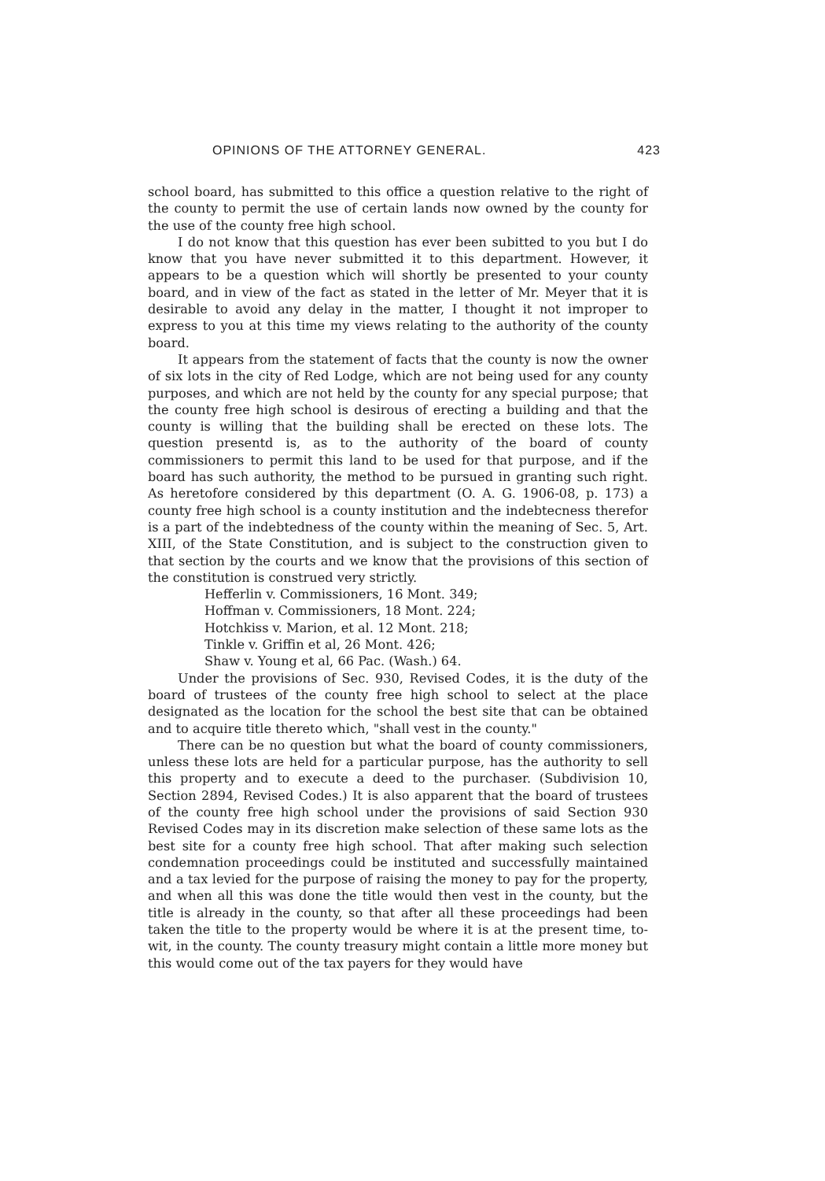OPINIONS OF THE ATTORNEY GENERAL. 423
school board, has submitted to this office a question relative to the right of the county to permit the use of certain lands now owned by the county for the use of the county free high school.
I do not know that this question has ever been subitted to you but I do know that you have never submitted it to this department. However, it appears to be a question which will shortly be presented to your county board, and in view of the fact as stated in the letter of Mr. Meyer that it is desirable to avoid any delay in the matter, I thought it not improper to express to you at this time my views relating to the authority of the county board.
It appears from the statement of facts that the county is now the owner of six lots in the city of Red Lodge, which are not being used for any county purposes, and which are not held by the county for any special purpose; that the county free high school is desirous of erecting a building and that the county is willing that the building shall be erected on these lots. The question presentd is, as to the authority of the board of county commissioners to permit this land to be used for that purpose, and if the board has such authority, the method to be pursued in granting such right. As heretofore considered by this department (O. A. G. 1906-08, p. 173) a county free high school is a county institution and the indebtecness therefor is a part of the indebtedness of the county within the meaning of Sec. 5, Art. XIII, of the State Constitution, and is subject to the construction given to that section by the courts and we know that the provisions of this section of the constitution is construed very strictly.
Hefferlin v. Commissioners, 16 Mont. 349;
Hoffman v. Commissioners, 18 Mont. 224;
Hotchkiss v. Marion, et al. 12 Mont. 218;
Tinkle v. Griffin et al, 26 Mont. 426;
Shaw v. Young et al, 66 Pac. (Wash.) 64.
Under the provisions of Sec. 930, Revised Codes, it is the duty of the board of trustees of the county free high school to select at the place designated as the location for the school the best site that can be obtained and to acquire title thereto which, "shall vest in the county."
There can be no question but what the board of county commissioners, unless these lots are held for a particular purpose, has the authority to sell this property and to execute a deed to the purchaser. (Subdivision 10, Section 2894, Revised Codes.) It is also apparent that the board of trustees of the county free high school under the provisions of said Section 930 Revised Codes may in its discretion make selection of these same lots as the best site for a county free high school. That after making such selection condemnation proceedings could be instituted and successfully maintained and a tax levied for the purpose of raising the money to pay for the property, and when all this was done the title would then vest in the county, but the title is already in the county, so that after all these proceedings had been taken the title to the property would be where it is at the present time, to-wit, in the county. The county treasury might contain a little more money but this would come out of the tax payers for they would have